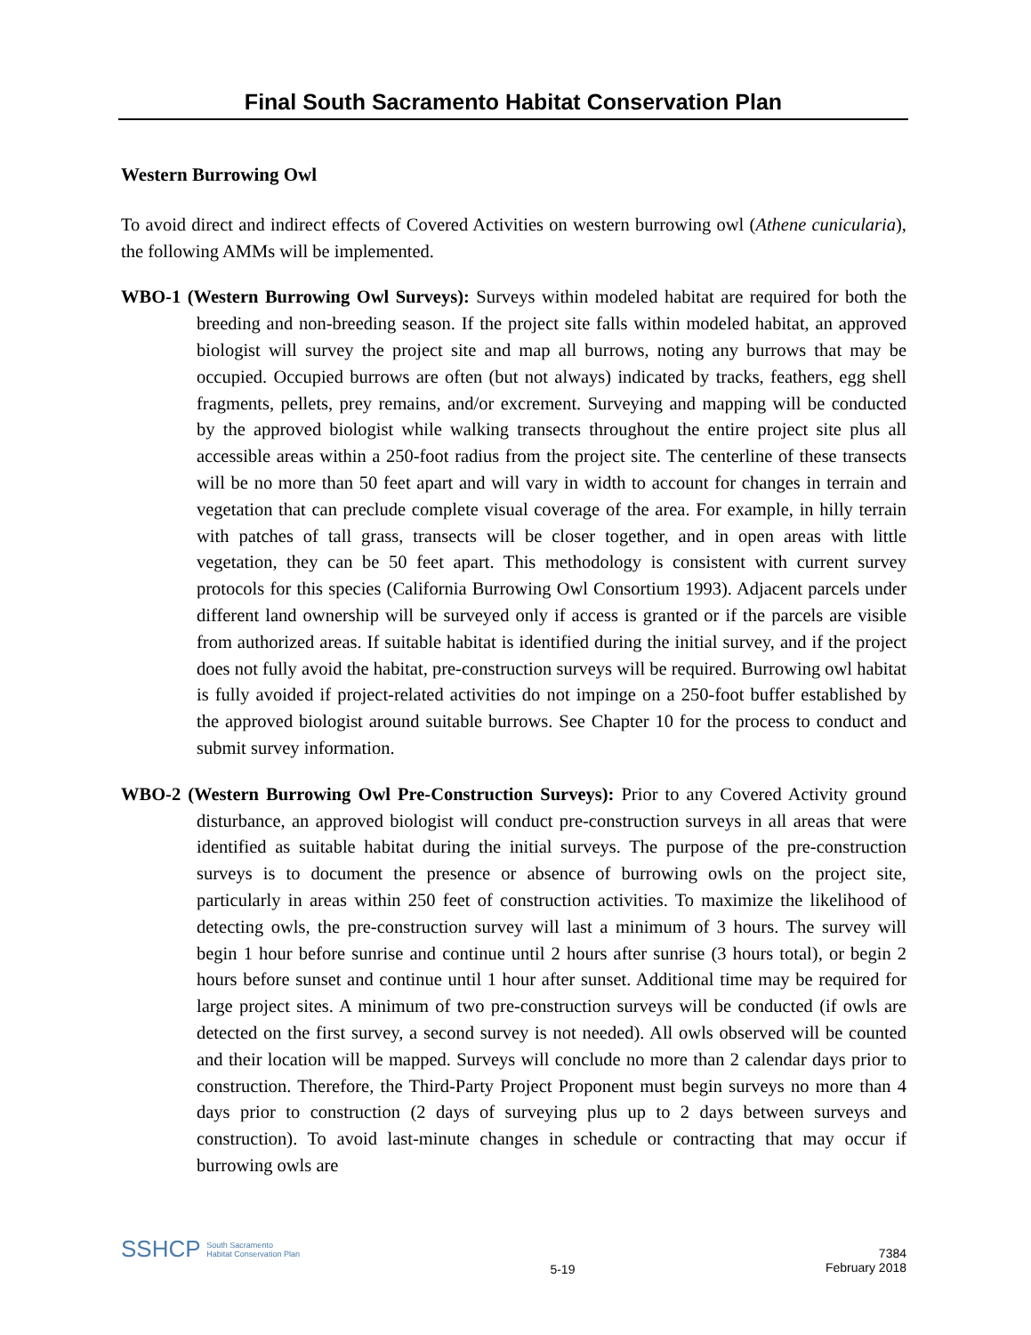Final South Sacramento Habitat Conservation Plan
Western Burrowing Owl
To avoid direct and indirect effects of Covered Activities on western burrowing owl (Athene cunicularia), the following AMMs will be implemented.
WBO-1 (Western Burrowing Owl Surveys): Surveys within modeled habitat are required for both the breeding and non-breeding season. If the project site falls within modeled habitat, an approved biologist will survey the project site and map all burrows, noting any burrows that may be occupied. Occupied burrows are often (but not always) indicated by tracks, feathers, egg shell fragments, pellets, prey remains, and/or excrement. Surveying and mapping will be conducted by the approved biologist while walking transects throughout the entire project site plus all accessible areas within a 250-foot radius from the project site. The centerline of these transects will be no more than 50 feet apart and will vary in width to account for changes in terrain and vegetation that can preclude complete visual coverage of the area. For example, in hilly terrain with patches of tall grass, transects will be closer together, and in open areas with little vegetation, they can be 50 feet apart. This methodology is consistent with current survey protocols for this species (California Burrowing Owl Consortium 1993). Adjacent parcels under different land ownership will be surveyed only if access is granted or if the parcels are visible from authorized areas. If suitable habitat is identified during the initial survey, and if the project does not fully avoid the habitat, pre-construction surveys will be required. Burrowing owl habitat is fully avoided if project-related activities do not impinge on a 250-foot buffer established by the approved biologist around suitable burrows. See Chapter 10 for the process to conduct and submit survey information.
WBO-2 (Western Burrowing Owl Pre-Construction Surveys): Prior to any Covered Activity ground disturbance, an approved biologist will conduct pre-construction surveys in all areas that were identified as suitable habitat during the initial surveys. The purpose of the pre-construction surveys is to document the presence or absence of burrowing owls on the project site, particularly in areas within 250 feet of construction activities. To maximize the likelihood of detecting owls, the pre-construction survey will last a minimum of 3 hours. The survey will begin 1 hour before sunrise and continue until 2 hours after sunrise (3 hours total), or begin 2 hours before sunset and continue until 1 hour after sunset. Additional time may be required for large project sites. A minimum of two pre-construction surveys will be conducted (if owls are detected on the first survey, a second survey is not needed). All owls observed will be counted and their location will be mapped. Surveys will conclude no more than 2 calendar days prior to construction. Therefore, the Third-Party Project Proponent must begin surveys no more than 4 days prior to construction (2 days of surveying plus up to 2 days between surveys and construction). To avoid last-minute changes in schedule or contracting that may occur if burrowing owls are
SSHCP South Sacramento
Habitat Conservation Plan
5-19
7384
February 2018